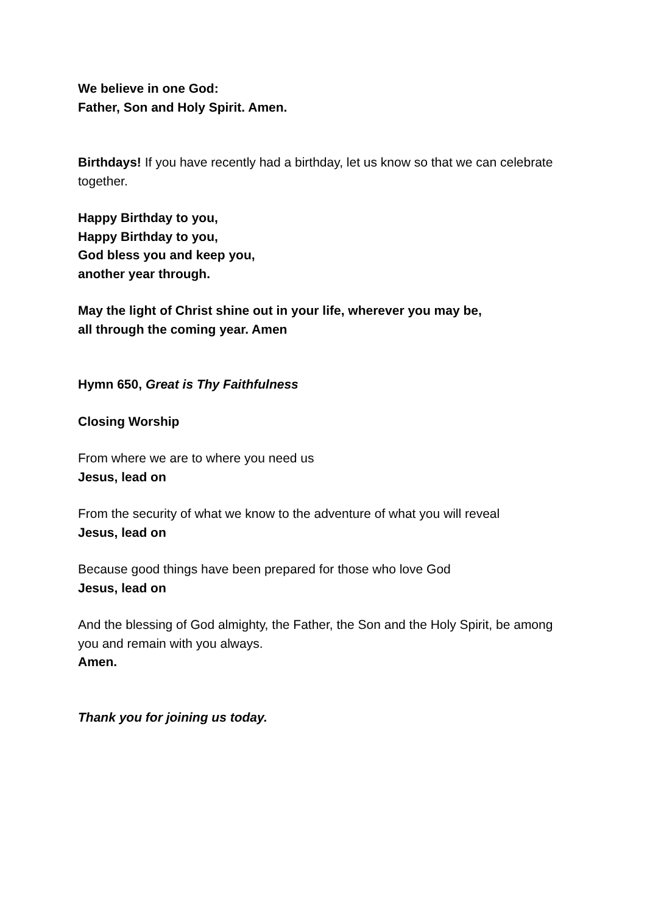We believe in one God:
Father, Son and Holy Spirit. Amen.
Birthdays! If you have recently had a birthday, let us know so that we can celebrate together.
Happy Birthday to you,
Happy Birthday to you,
God bless you and keep you,
another year through.
May the light of Christ shine out in your life, wherever you may be,
all through the coming year. Amen
Hymn 650, Great is Thy Faithfulness
Closing Worship
From where we are to where you need us
Jesus, lead on
From the security of what we know to the adventure of what you will reveal
Jesus, lead on
Because good things have been prepared for those who love God
Jesus, lead on
And the blessing of God almighty, the Father, the Son and the Holy Spirit, be among you and remain with you always.
Amen.
Thank you for joining us today.